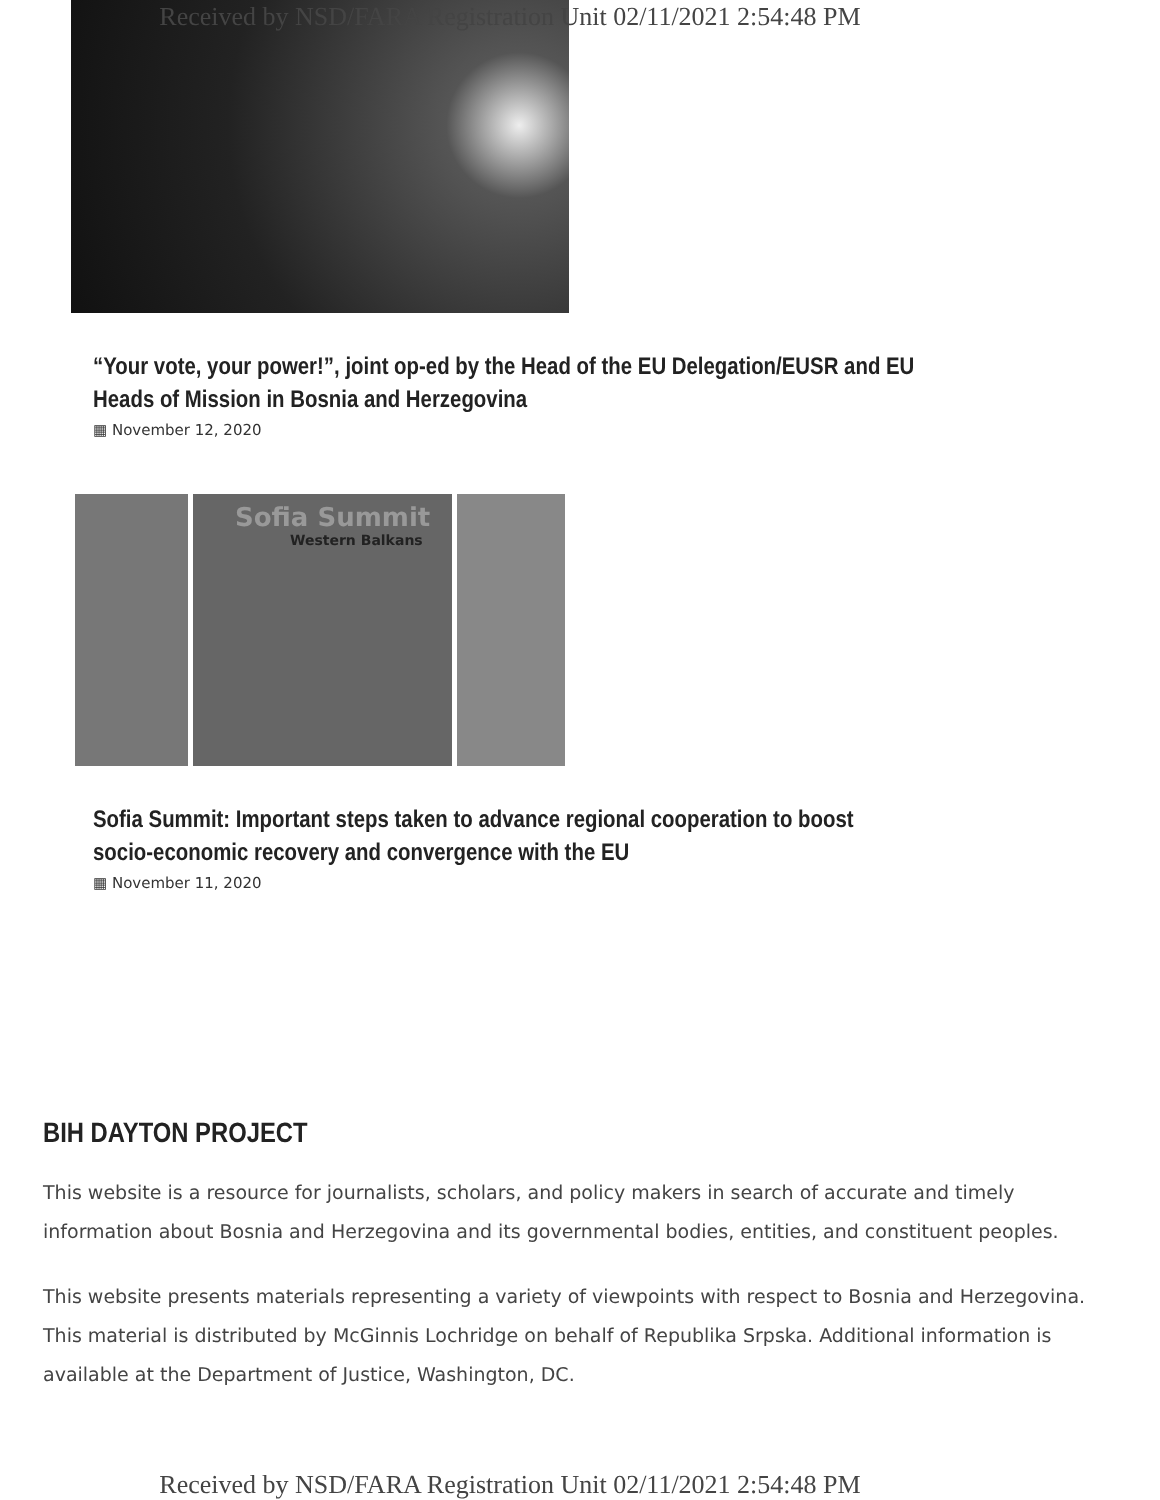Received by NSD/FARA Registration Unit 02/11/2021 2:54:48 PM
“Your vote, your power!”, joint op-ed by the Head of the EU Delegation/EUSR and EU Heads of Mission in Bosnia and Herzegovina
▦ November 12, 2020
Sofia Summit
Western Balkans
Sofia Summit: Important steps taken to advance regional cooperation to boost socio-economic recovery and convergence with the EU
▦ November 11, 2020
BIH DAYTON PROJECT
This website is a resource for journalists, scholars, and policy makers in search of accurate and timely information about Bosnia and Herzegovina and its governmental bodies, entities, and constituent peoples.
This website presents materials representing a variety of viewpoints with respect to Bosnia and Herzegovina. This material is distributed by McGinnis Lochridge on behalf of Republika Srpska. Additional information is available at the Department of Justice, Washington, DC.
Received by NSD/FARA Registration Unit 02/11/2021 2:54:48 PM